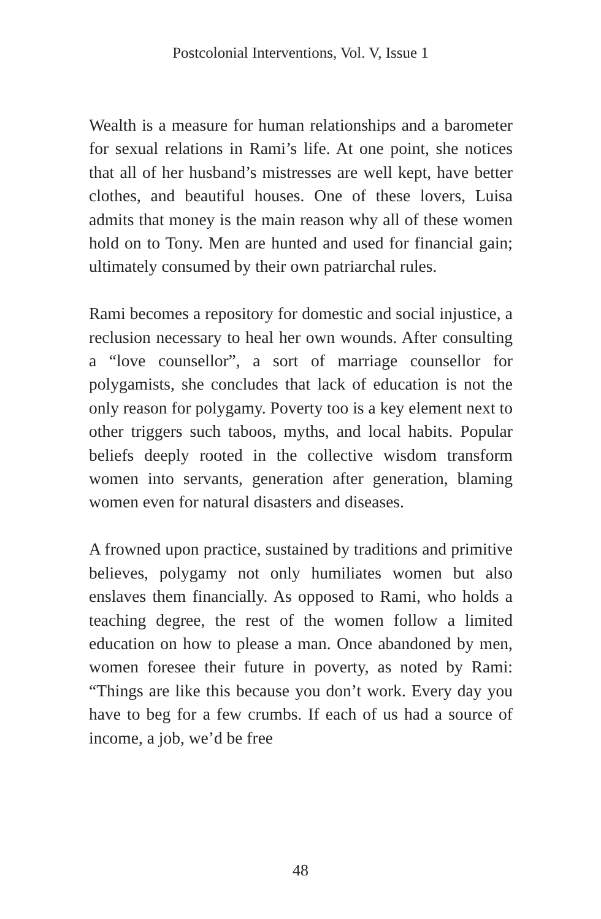Postcolonial Interventions, Vol. V, Issue 1
Wealth is a measure for human relationships and a barometer for sexual relations in Rami’s life. At one point, she notices that all of her husband’s mistresses are well kept, have better clothes, and beautiful houses. One of these lovers, Luisa admits that money is the main reason why all of these women hold on to Tony. Men are hunted and used for financial gain; ultimately consumed by their own patriarchal rules.
Rami becomes a repository for domestic and social injustice, a reclusion necessary to heal her own wounds. After consulting a “love counsellor”, a sort of marriage counsellor for polygamists, she concludes that lack of education is not the only reason for polygamy. Poverty too is a key element next to other triggers such taboos, myths, and local habits. Popular beliefs deeply rooted in the collective wisdom transform women into servants, generation after generation, blaming women even for natural disasters and diseases.
A frowned upon practice, sustained by traditions and primitive believes, polygamy not only humiliates women but also enslaves them financially. As opposed to Rami, who holds a teaching degree, the rest of the women follow a limited education on how to please a man. Once abandoned by men, women foresee their future in poverty, as noted by Rami: “Things are like this because you don’t work. Every day you have to beg for a few crumbs. If each of us had a source of income, a job, we’d be free
48